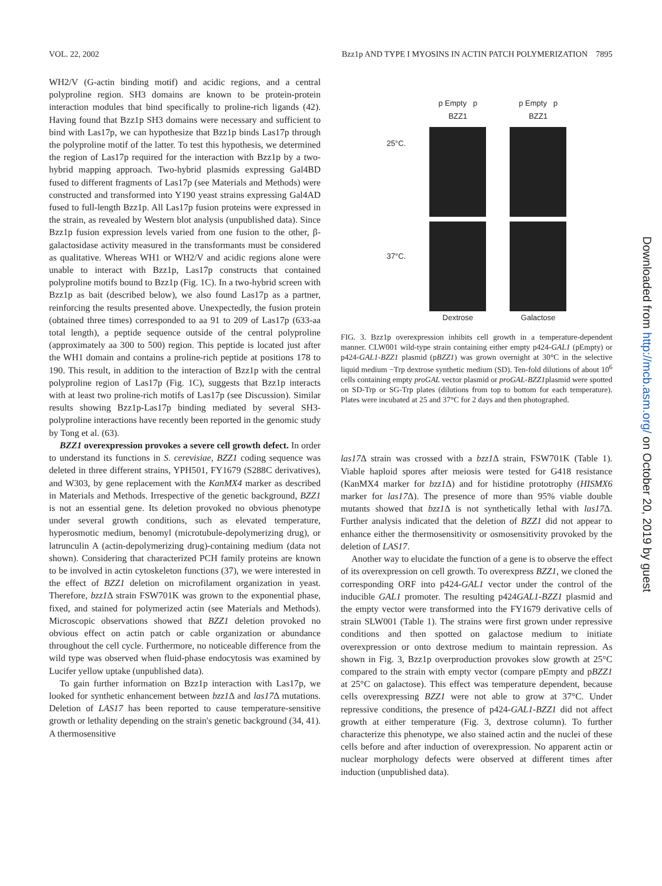VOL. 22, 2002 Bzz1p AND TYPE I MYOSINS IN ACTIN PATCH POLYMERIZATION 7895
WH2/V (G-actin binding motif) and acidic regions, and a central polyproline region. SH3 domains are known to be protein-protein interaction modules that bind specifically to proline-rich ligands (42). Having found that Bzz1p SH3 domains were necessary and sufficient to bind with Las17p, we can hypothesize that Bzz1p binds Las17p through the polyproline motif of the latter. To test this hypothesis, we determined the region of Las17p required for the interaction with Bzz1p by a two-hybrid mapping approach. Two-hybrid plasmids expressing Gal4BD fused to different fragments of Las17p (see Materials and Methods) were constructed and transformed into Y190 yeast strains expressing Gal4AD fused to full-length Bzz1p. All Las17p fusion proteins were expressed in the strain, as revealed by Western blot analysis (unpublished data). Since Bzz1p fusion expression levels varied from one fusion to the other, β-galactosidase activity measured in the transformants must be considered as qualitative. Whereas WH1 or WH2/V and acidic regions alone were unable to interact with Bzz1p, Las17p constructs that contained polyproline motifs bound to Bzz1p (Fig. 1C). In a two-hybrid screen with Bzz1p as bait (described below), we also found Las17p as a partner, reinforcing the results presented above. Unexpectedly, the fusion protein (obtained three times) corresponded to aa 91 to 209 of Las17p (633-aa total length), a peptide sequence outside of the central polyproline (approximately aa 300 to 500) region. This peptide is located just after the WH1 domain and contains a proline-rich peptide at positions 178 to 190. This result, in addition to the interaction of Bzz1p with the central polyproline region of Las17p (Fig. 1C), suggests that Bzz1p interacts with at least two proline-rich motifs of Las17p (see Discussion). Similar results showing Bzz1p-Las17p binding mediated by several SH3-polyproline interactions have recently been reported in the genomic study by Tong et al. (63).
BZZ1 overexpression provokes a severe cell growth defect. In order to understand its functions in S. cerevisiae, BZZ1 coding sequence was deleted in three different strains, YPH501, FY1679 (S288C derivatives), and W303, by gene replacement with the KanMX4 marker as described in Materials and Methods. Irrespective of the genetic background, BZZ1 is not an essential gene. Its deletion provoked no obvious phenotype under several growth conditions, such as elevated temperature, hyperosmotic medium, benomyl (microtubule-depolymerizing drug), or latrunculin A (actin-depolymerizing drug)-containing medium (data not shown). Considering that characterized PCH family proteins are known to be involved in actin cytoskeleton functions (37), we were interested in the effect of BZZ1 deletion on microfilament organization in yeast. Therefore, bzz1 Δ strain FSW701K was grown to the exponential phase, fixed, and stained for polymerized actin (see Materials and Methods). Microscopic observations showed that BZZ1 deletion provoked no obvious effect on actin patch or cable organization or abundance throughout the cell cycle. Furthermore, no noticeable difference from the wild type was observed when fluid-phase endocytosis was examined by Lucifer yellow uptake (unpublished data).
To gain further information on Bzz1p interaction with Las17p, we looked for synthetic enhancement between bzz1 Δ and las17 Δ mutations. Deletion of LAS17 has been reported to cause temperature-sensitive growth or lethality depending on the strain's genetic background (34, 41). A thermosensitive
25°C.
37°C.
p Empty p BZZ1
Dextrose
p Empty p BZZ1
Galactose
FIG. 3. Bzz1p overexpression inhibits cell growth in a temperature-dependent manner. CLW001 wild-type strain containing either empty p424-GAL1 (pEmpty) or p424-GAL1-BZZ1 plasmid (pBZZ1) was grown overnight at 30°C in the selective liquid medium −Trp dextrose synthetic medium (SD). Ten-fold dilutions of about 10<sup>6</sup> cells containing empty proGAL vector plasmid or proGAL-BZZ1plasmid were spotted on SD-Trp or SG-Trp plates (dilutions from top to bottom for each temperature). Plates were incubated at 25 and 37°C for 2 days and then photographed.
las17 Δ strain was crossed with a bzz1 Δ strain, FSW701K (Table 1). Viable haploid spores after meiosis were tested for G418 resistance (KanMX4 marker for bzz1 Δ) and for histidine prototrophy (HISMX6 marker for las17 Δ). The presence of more than 95% viable double mutants showed that bzz1 Δ is not synthetically lethal with las17 Δ. Further analysis indicated that the deletion of BZZ1 did not appear to enhance either the thermosensitivity or osmosensitivity provoked by the deletion of LAS17.
Another way to elucidate the function of a gene is to observe the effect of its overexpression on cell growth. To overexpress BZZ1, we cloned the corresponding ORF into p424-GAL1 vector under the control of the inducible GAL1 promoter. The resulting p424GAL1-BZZ1 plasmid and the empty vector were transformed into the FY1679 derivative cells of strain SLW001 (Table 1). The strains were first grown under repressive conditions and then spotted on galactose medium to initiate overexpression or onto dextrose medium to maintain repression. As shown in Fig. 3, Bzz1p overproduction provokes slow growth at 25°C compared to the strain with empty vector (compare pEmpty and pBZZ1 at 25°C on galactose). This effect was temperature dependent, because cells overexpressing BZZ1 were not able to grow at 37°C. Under repressive conditions, the presence of p424-GAL1-BZZ1 did not affect growth at either temperature (Fig. 3, dextrose column). To further characterize this phenotype, we also stained actin and the nuclei of these cells before and after induction of overexpression. No apparent actin or nuclear morphology defects were observed at different times after induction (unpublished data).
Downloaded from http://mcb.asm.org/ on October 20, 2019 by guest